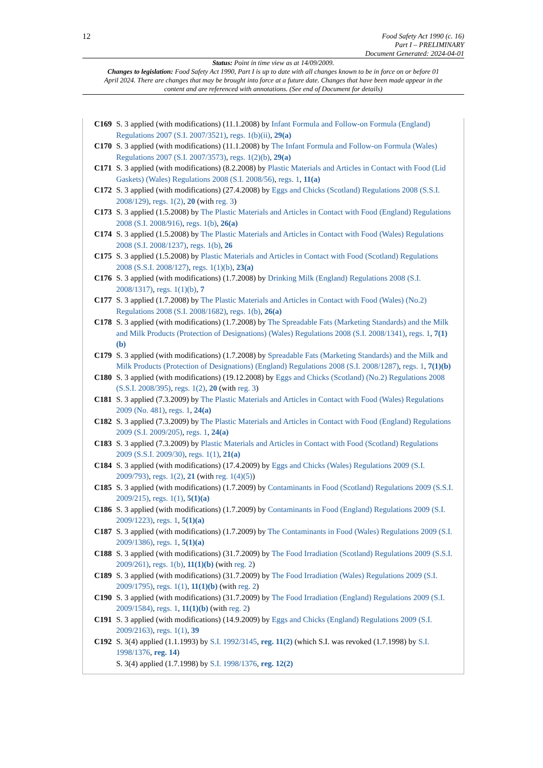12
Food Safety Act 1990 (c. 16)
Part I – PRELIMINARY
Document Generated: 2024-04-01
Status: Point in time view as at 14/09/2009.
Changes to legislation: Food Safety Act 1990, Part I is up to date with all changes known to be in force on or before 01 April 2024. There are changes that may be brought into force at a future date. Changes that have been made appear in the content and are referenced with annotations. (See end of Document for details)
C169 S. 3 applied (with modifications) (11.1.2008) by Infant Formula and Follow-on Formula (England) Regulations 2007 (S.I. 2007/3521), regs. 1(b)(ii), 29(a)
C170 S. 3 applied (with modifications) (11.1.2008) by The Infant Formula and Follow-on Formula (Wales) Regulations 2007 (S.I. 2007/3573), regs. 1(2)(b), 29(a)
C171 S. 3 applied (with modifications) (8.2.2008) by Plastic Materials and Articles in Contact with Food (Lid Gaskets) (Wales) Regulations 2008 (S.I. 2008/56), regs. 1, 11(a)
C172 S. 3 applied (with modifications) (27.4.2008) by Eggs and Chicks (Scotland) Regulations 2008 (S.S.I. 2008/129), regs. 1(2), 20 (with reg. 3)
C173 S. 3 applied (1.5.2008) by The Plastic Materials and Articles in Contact with Food (England) Regulations 2008 (S.I. 2008/916), regs. 1(b), 26(a)
C174 S. 3 applied (1.5.2008) by The Plastic Materials and Articles in Contact with Food (Wales) Regulations 2008 (S.I. 2008/1237), regs. 1(b), 26
C175 S. 3 applied (1.5.2008) by Plastic Materials and Articles in Contact with Food (Scotland) Regulations 2008 (S.S.I. 2008/127), regs. 1(1)(b), 23(a)
C176 S. 3 applied (with modifications) (1.7.2008) by Drinking Milk (England) Regulations 2008 (S.I. 2008/1317), regs. 1(1)(b), 7
C177 S. 3 applied (1.7.2008) by The Plastic Materials and Articles in Contact with Food (Wales) (No.2) Regulations 2008 (S.I. 2008/1682), regs. 1(b), 26(a)
C178 S. 3 applied (with modifications) (1.7.2008) by The Spreadable Fats (Marketing Standards) and the Milk and Milk Products (Protection of Designations) (Wales) Regulations 2008 (S.I. 2008/1341), regs. 1, 7(1)(b)
C179 S. 3 applied (with modifications) (1.7.2008) by Spreadable Fats (Marketing Standards) and the Milk and Milk Products (Protection of Designations) (England) Regulations 2008 (S.I. 2008/1287), regs. 1, 7(1)(b)
C180 S. 3 applied (with modifications) (19.12.2008) by Eggs and Chicks (Scotland) (No.2) Regulations 2008 (S.S.I. 2008/395), regs. 1(2), 20 (with reg. 3)
C181 S. 3 applied (7.3.2009) by The Plastic Materials and Articles in Contact with Food (Wales) Regulations 2009 (No. 481), regs. 1, 24(a)
C182 S. 3 applied (7.3.2009) by The Plastic Materials and Articles in Contact with Food (England) Regulations 2009 (S.I. 2009/205), regs. 1, 24(a)
C183 S. 3 applied (7.3.2009) by Plastic Materials and Articles in Contact with Food (Scotland) Regulations 2009 (S.S.I. 2009/30), regs. 1(1), 21(a)
C184 S. 3 applied (with modifications) (17.4.2009) by Eggs and Chicks (Wales) Regulations 2009 (S.I. 2009/793), regs. 1(2), 21 (with reg. 1(4)(5))
C185 S. 3 applied (with modifications) (1.7.2009) by Contaminants in Food (Scotland) Regulations 2009 (S.S.I. 2009/215), regs. 1(1), 5(1)(a)
C186 S. 3 applied (with modifications) (1.7.2009) by Contaminants in Food (England) Regulations 2009 (S.I. 2009/1223), regs. 1, 5(1)(a)
C187 S. 3 applied (with modifications) (1.7.2009) by The Contaminants in Food (Wales) Regulations 2009 (S.I. 2009/1386), regs. 1, 5(1)(a)
C188 S. 3 applied (with modifications) (31.7.2009) by The Food Irradiation (Scotland) Regulations 2009 (S.S.I. 2009/261), regs. 1(b), 11(1)(b) (with reg. 2)
C189 S. 3 applied (with modifications) (31.7.2009) by The Food Irradiation (Wales) Regulations 2009 (S.I. 2009/1795), regs. 1(1), 11(1)(b) (with reg. 2)
C190 S. 3 applied (with modifications) (31.7.2009) by The Food Irradiation (England) Regulations 2009 (S.I. 2009/1584), regs. 1, 11(1)(b) (with reg. 2)
C191 S. 3 applied (with modifications) (14.9.2009) by Eggs and Chicks (England) Regulations 2009 (S.I. 2009/2163), regs. 1(1), 39
C192 S. 3(4) applied (1.1.1993) by S.I. 1992/3145, reg. 11(2) (which S.I. was revoked (1.7.1998) by S.I. 1998/1376, reg. 14)
S. 3(4) applied (1.7.1998) by S.I. 1998/1376, reg. 12(2)